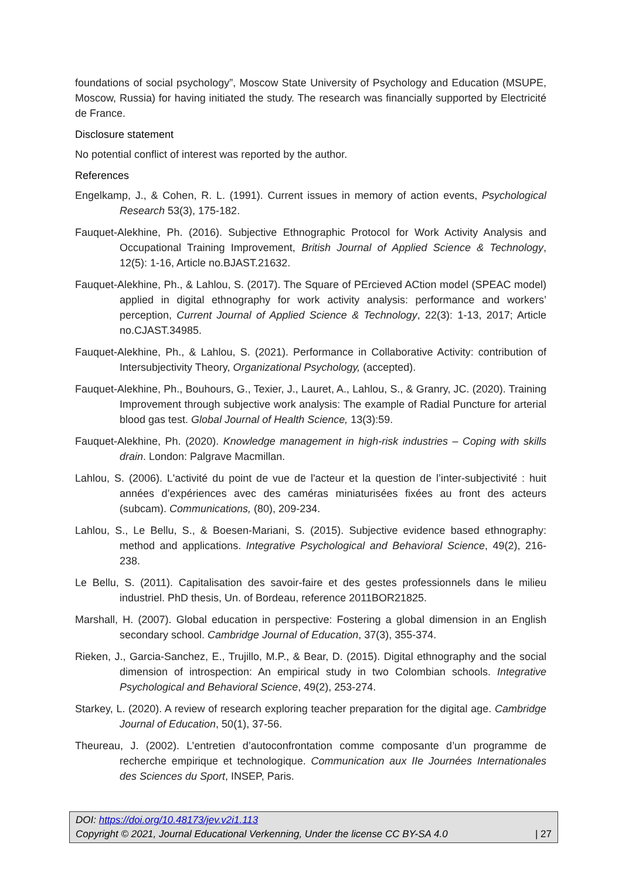foundations of social psychology”, Moscow State University of Psychology and Education (MSUPE, Moscow, Russia) for having initiated the study. The research was financially supported by Electricité de France.
Disclosure statement
No potential conflict of interest was reported by the author.
References
Engelkamp, J., & Cohen, R. L. (1991). Current issues in memory of action events, Psychological Research 53(3), 175-182.
Fauquet-Alekhine, Ph. (2016). Subjective Ethnographic Protocol for Work Activity Analysis and Occupational Training Improvement, British Journal of Applied Science & Technology, 12(5): 1-16, Article no.BJAST.21632.
Fauquet-Alekhine, Ph., & Lahlou, S. (2017). The Square of PErcieved ACtion model (SPEAC model) applied in digital ethnography for work activity analysis: performance and workers’ perception, Current Journal of Applied Science & Technology, 22(3): 1-13, 2017; Article no.CJAST.34985.
Fauquet-Alekhine, Ph., & Lahlou, S. (2021). Performance in Collaborative Activity: contribution of Intersubjectivity Theory, Organizational Psychology, (accepted).
Fauquet-Alekhine, Ph., Bouhours, G., Texier, J., Lauret, A., Lahlou, S., & Granry, JC. (2020). Training Improvement through subjective work analysis: The example of Radial Puncture for arterial blood gas test. Global Journal of Health Science, 13(3):59.
Fauquet-Alekhine, Ph. (2020). Knowledge management in high-risk industries – Coping with skills drain. London: Palgrave Macmillan.
Lahlou, S. (2006). L'activité du point de vue de l'acteur et la question de l’inter-subjectivité : huit années d’expériences avec des caméras miniaturisées fixées au front des acteurs (subcam). Communications, (80), 209-234.
Lahlou, S., Le Bellu, S., & Boesen-Mariani, S. (2015). Subjective evidence based ethnography: method and applications. Integrative Psychological and Behavioral Science, 49(2), 216-238.
Le Bellu, S. (2011). Capitalisation des savoir-faire et des gestes professionnels dans le milieu industriel. PhD thesis, Un. of Bordeau, reference 2011BOR21825.
Marshall, H. (2007). Global education in perspective: Fostering a global dimension in an English secondary school. Cambridge Journal of Education, 37(3), 355-374.
Rieken, J., Garcia-Sanchez, E., Trujillo, M.P., & Bear, D. (2015). Digital ethnography and the social dimension of introspection: An empirical study in two Colombian schools. Integrative Psychological and Behavioral Science, 49(2), 253-274.
Starkey, L. (2020). A review of research exploring teacher preparation for the digital age. Cambridge Journal of Education, 50(1), 37-56.
Theureau, J. (2002). L’entretien d’autoconfrontation comme composante d’un programme de recherche empirique et technologique. Communication aux IIe Journées Internationales des Sciences du Sport, INSEP, Paris.
DOI: https://doi.org/10.48173/jev.v2i1.113
Copyright © 2021, Journal Educational Verkenning, Under the license CC BY-SA 4.0 | 27